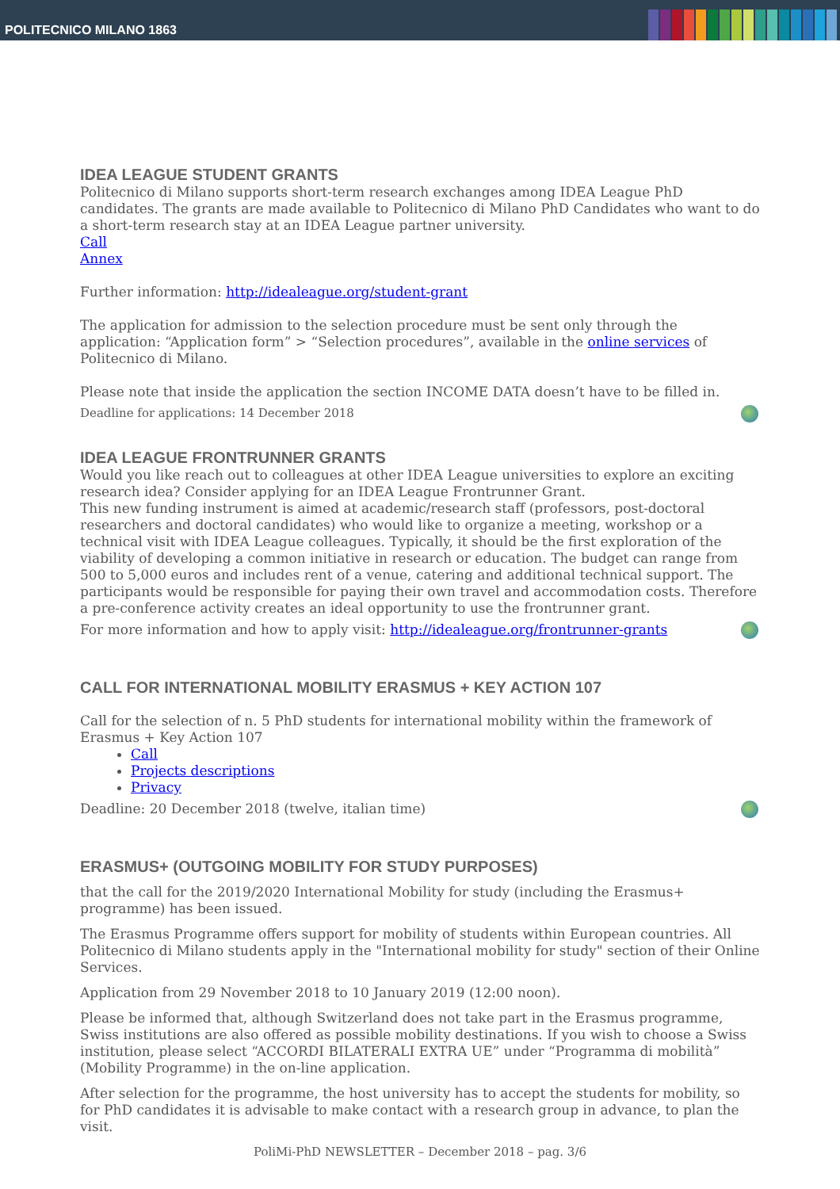POLITECNICO MILANO 1863
IDEA LEAGUE STUDENT GRANTS
Politecnico di Milano supports short-term research exchanges among IDEA League PhD candidates. The grants are made available to Politecnico di Milano PhD Candidates who want to do a short-term research stay at an IDEA League partner university.
Call
Annex
Further information: http://idealeague.org/student-grant
The application for admission to the selection procedure must be sent only through the application: “Application form” > “Selection procedures”, available in the online services of Politecnico di Milano.
Please note that inside the application the section INCOME DATA doesn’t have to be filled in.
Deadline for applications: 14 December 2018
IDEA LEAGUE FRONTRUNNER GRANTS
Would you like reach out to colleagues at other IDEA League universities to explore an exciting research idea? Consider applying for an IDEA League Frontrunner Grant.
This new funding instrument is aimed at academic/research staff (professors, post-doctoral researchers and doctoral candidates) who would like to organize a meeting, workshop or a technical visit with IDEA League colleagues. Typically, it should be the first exploration of the viability of developing a common initiative in research or education. The budget can range from 500 to 5,000 euros and includes rent of a venue, catering and additional technical support. The participants would be responsible for paying their own travel and accommodation costs. Therefore a pre-conference activity creates an ideal opportunity to use the frontrunner grant.
For more information and how to apply visit: http://idealeague.org/frontrunner-grants
CALL FOR INTERNATIONAL MOBILITY ERASMUS + KEY ACTION 107
Call for the selection of n. 5 PhD students for international mobility within the framework of Erasmus + Key Action 107
Call
Projects descriptions
Privacy
Deadline: 20 December 2018 (twelve, italian time)
ERASMUS+ (OUTGOING MOBILITY FOR STUDY PURPOSES)
that the call for the 2019/2020 International Mobility for study (including the Erasmus+ programme) has been issued.
The Erasmus Programme offers support for mobility of students within European countries. All Politecnico di Milano students apply in the "International mobility for study" section of their Online Services.
Application from 29 November 2018 to 10 January 2019 (12:00 noon).
Please be informed that, although Switzerland does not take part in the Erasmus programme, Swiss institutions are also offered as possible mobility destinations. If you wish to choose a Swiss institution, please select “ACCORDI BILATERALI EXTRA UE” under “Programma di mobilità” (Mobility Programme) in the on-line application.
After selection for the programme, the host university has to accept the students for mobility, so for PhD candidates it is advisable to make contact with a research group in advance, to plan the visit.
PoliMi-PhD NEWSLETTER – December 2018 – pag. 3/6